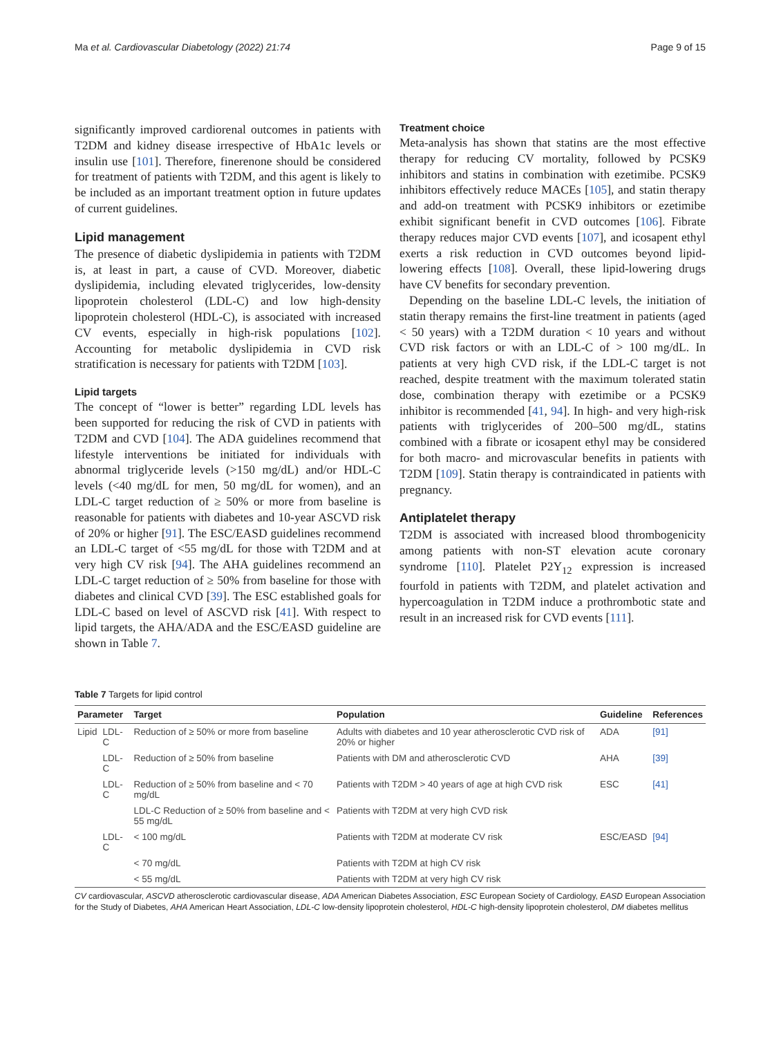Ma et al. Cardiovascular Diabetology (2022) 21:74 Page 9 of 15
significantly improved cardiorenal outcomes in patients with T2DM and kidney disease irrespective of HbA1c levels or insulin use [101]. Therefore, finerenone should be considered for treatment of patients with T2DM, and this agent is likely to be included as an important treatment option in future updates of current guidelines.
Lipid management
The presence of diabetic dyslipidemia in patients with T2DM is, at least in part, a cause of CVD. Moreover, diabetic dyslipidemia, including elevated triglycerides, low-density lipoprotein cholesterol (LDL-C) and low high-density lipoprotein cholesterol (HDL-C), is associated with increased CV events, especially in high-risk populations [102]. Accounting for metabolic dyslipidemia in CVD risk stratification is necessary for patients with T2DM [103].
Lipid targets
The concept of “lower is better” regarding LDL levels has been supported for reducing the risk of CVD in patients with T2DM and CVD [104]. The ADA guidelines recommend that lifestyle interventions be initiated for individuals with abnormal triglyceride levels (>150 mg/dL) and/or HDL-C levels (<40 mg/dL for men, 50 mg/dL for women), and an LDL-C target reduction of ≥ 50% or more from baseline is reasonable for patients with diabetes and 10-year ASCVD risk of 20% or higher [91]. The ESC/EASD guidelines recommend an LDL-C target of <55 mg/dL for those with T2DM and at very high CV risk [94]. The AHA guidelines recommend an LDL-C target reduction of ≥ 50% from baseline for those with diabetes and clinical CVD [39]. The ESC established goals for LDL-C based on level of ASCVD risk [41]. With respect to lipid targets, the AHA/ADA and the ESC/EASD guideline are shown in Table 7.
Treatment choice
Meta-analysis has shown that statins are the most effective therapy for reducing CV mortality, followed by PCSK9 inhibitors and statins in combination with ezetimibe. PCSK9 inhibitors effectively reduce MACEs [105], and statin therapy and add-on treatment with PCSK9 inhibitors or ezetimibe exhibit significant benefit in CVD outcomes [106]. Fibrate therapy reduces major CVD events [107], and icosapent ethyl exerts a risk reduction in CVD outcomes beyond lipid-lowering effects [108]. Overall, these lipid-lowering drugs have CV benefits for secondary prevention.
Depending on the baseline LDL-C levels, the initiation of statin therapy remains the first-line treatment in patients (aged < 50 years) with a T2DM duration < 10 years and without CVD risk factors or with an LDL-C of > 100 mg/dL. In patients at very high CVD risk, if the LDL-C target is not reached, despite treatment with the maximum tolerated statin dose, combination therapy with ezetimibe or a PCSK9 inhibitor is recommended [41, 94]. In high- and very high-risk patients with triglycerides of 200–500 mg/dL, statins combined with a fibrate or icosapent ethyl may be considered for both macro- and microvascular benefits in patients with T2DM [109]. Statin therapy is contraindicated in patients with pregnancy.
Antiplatelet therapy
T2DM is associated with increased blood thrombogenicity among patients with non-ST elevation acute coronary syndrome [110]. Platelet P2Y<sub>12</sub> expression is increased fourfold in patients with T2DM, and platelet activation and hypercoagulation in T2DM induce a prothrombotic state and result in an increased risk for CVD events [111].
Table 7 Targets for lipid control
| Parameter | | Target | Population | Guideline | References |
| --- | --- | --- | --- | --- | --- |
| Lipid | LDL-C | Reduction of ≥ 50% or more from baseline | Adults with diabetes and 10 year atherosclerotic CVD risk of 20% or higher | ADA | [91] |
| | LDL-C | Reduction of ≥ 50% from baseline | Patients with DM and atherosclerotic CVD | AHA | [39] |
| | LDL-C | Reduction of ≥ 50% from baseline and < 70 mg/dL | Patients with T2DM > 40 years of age at high CVD risk | ESC | [41] |
| | | LDL-C Reduction of ≥ 50% from baseline and < 55 mg/dL | Patients with T2DM at very high CVD risk | | |
| | LDL-C | < 100 mg/dL | Patients with T2DM at moderate CV risk | ESC/EASD | [94] |
| | | < 70 mg/dL | Patients with T2DM at high CV risk | | |
| | | < 55 mg/dL | Patients with T2DM at very high CV risk | | |
CV cardiovascular, ASCVD atherosclerotic cardiovascular disease, ADA American Diabetes Association, ESC European Society of Cardiology, EASD European Association for the Study of Diabetes, AHA American Heart Association, LDL-C low-density lipoprotein cholesterol, HDL-C high-density lipoprotein cholesterol, DM diabetes mellitus